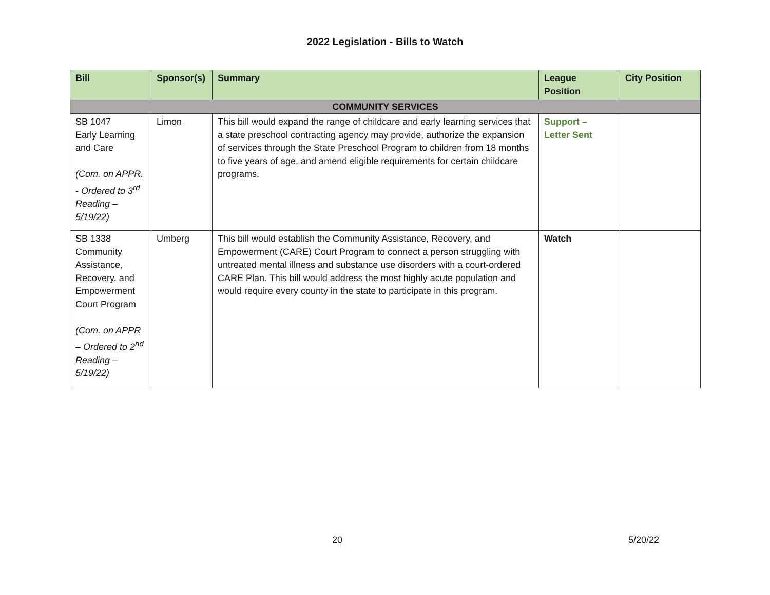2022 Legislation - Bills to Watch
| Bill | Sponsor(s) | Summary | League Position | City Position |
| --- | --- | --- | --- | --- |
| COMMUNITY SERVICES | | | | |
| SB 1047 Early Learning and Care (Com. on APPR. - Ordered to 3<sup>rd</sup> Reading – 5/19/22) | Limon | This bill would expand the range of childcare and early learning services that a state preschool contracting agency may provide, authorize the expansion of services through the State Preschool Program to children from 18 months to five years of age, and amend eligible requirements for certain childcare programs. | Support – Letter Sent | |
| SB 1338 Community Assistance, Recovery, and Empowerment Court Program (Com. on APPR – Ordered to 2<sup>nd</sup> Reading – 5/19/22) | Umberg | This bill would establish the Community Assistance, Recovery, and Empowerment (CARE) Court Program to connect a person struggling with untreated mental illness and substance use disorders with a court-ordered CARE Plan. This bill would address the most highly acute population and would require every county in the state to participate in this program. | Watch | |
20 5/20/22